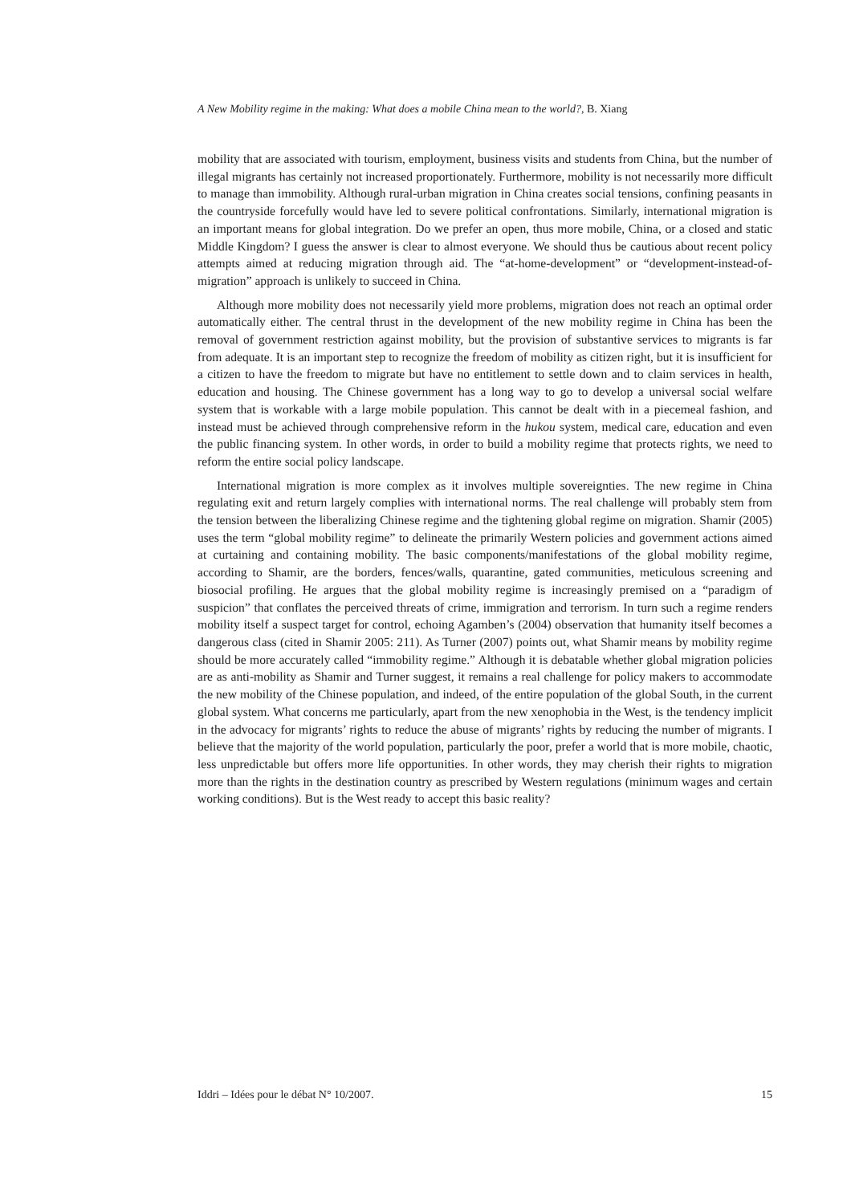A New Mobility regime in the making: What does a mobile China mean to the world?, B. Xiang
mobility that are associated with tourism, employment, business visits and students from China, but the number of illegal migrants has certainly not increased proportionately. Furthermore, mobility is not necessarily more difficult to manage than immobility. Although rural-urban migration in China creates social tensions, confining peasants in the countryside forcefully would have led to severe political confrontations. Similarly, international migration is an important means for global integration. Do we prefer an open, thus more mobile, China, or a closed and static Middle Kingdom? I guess the answer is clear to almost everyone. We should thus be cautious about recent policy attempts aimed at reducing migration through aid. The “at-home-development” or “development-instead-of-migration” approach is unlikely to succeed in China.
Although more mobility does not necessarily yield more problems, migration does not reach an optimal order automatically either. The central thrust in the development of the new mobility regime in China has been the removal of government restriction against mobility, but the provision of substantive services to migrants is far from adequate. It is an important step to recognize the freedom of mobility as citizen right, but it is insufficient for a citizen to have the freedom to migrate but have no entitlement to settle down and to claim services in health, education and housing. The Chinese government has a long way to go to develop a universal social welfare system that is workable with a large mobile population. This cannot be dealt with in a piecemeal fashion, and instead must be achieved through comprehensive reform in the hukou system, medical care, education and even the public financing system. In other words, in order to build a mobility regime that protects rights, we need to reform the entire social policy landscape.
International migration is more complex as it involves multiple sovereignties. The new regime in China regulating exit and return largely complies with international norms. The real challenge will probably stem from the tension between the liberalizing Chinese regime and the tightening global regime on migration. Shamir (2005) uses the term “global mobility regime” to delineate the primarily Western policies and government actions aimed at curtaining and containing mobility. The basic components/manifestations of the global mobility regime, according to Shamir, are the borders, fences/walls, quarantine, gated communities, meticulous screening and biosocial profiling. He argues that the global mobility regime is increasingly premised on a “paradigm of suspicion” that conflates the perceived threats of crime, immigration and terrorism. In turn such a regime renders mobility itself a suspect target for control, echoing Agamben’s (2004) observation that humanity itself becomes a dangerous class (cited in Shamir 2005: 211). As Turner (2007) points out, what Shamir means by mobility regime should be more accurately called “immobility regime.” Although it is debatable whether global migration policies are as anti-mobility as Shamir and Turner suggest, it remains a real challenge for policy makers to accommodate the new mobility of the Chinese population, and indeed, of the entire population of the global South, in the current global system. What concerns me particularly, apart from the new xenophobia in the West, is the tendency implicit in the advocacy for migrants’ rights to reduce the abuse of migrants’ rights by reducing the number of migrants. I believe that the majority of the world population, particularly the poor, prefer a world that is more mobile, chaotic, less unpredictable but offers more life opportunities. In other words, they may cherish their rights to migration more than the rights in the destination country as prescribed by Western regulations (minimum wages and certain working conditions). But is the West ready to accept this basic reality?
Iddri – Idées pour le débat N° 10/2007. 15